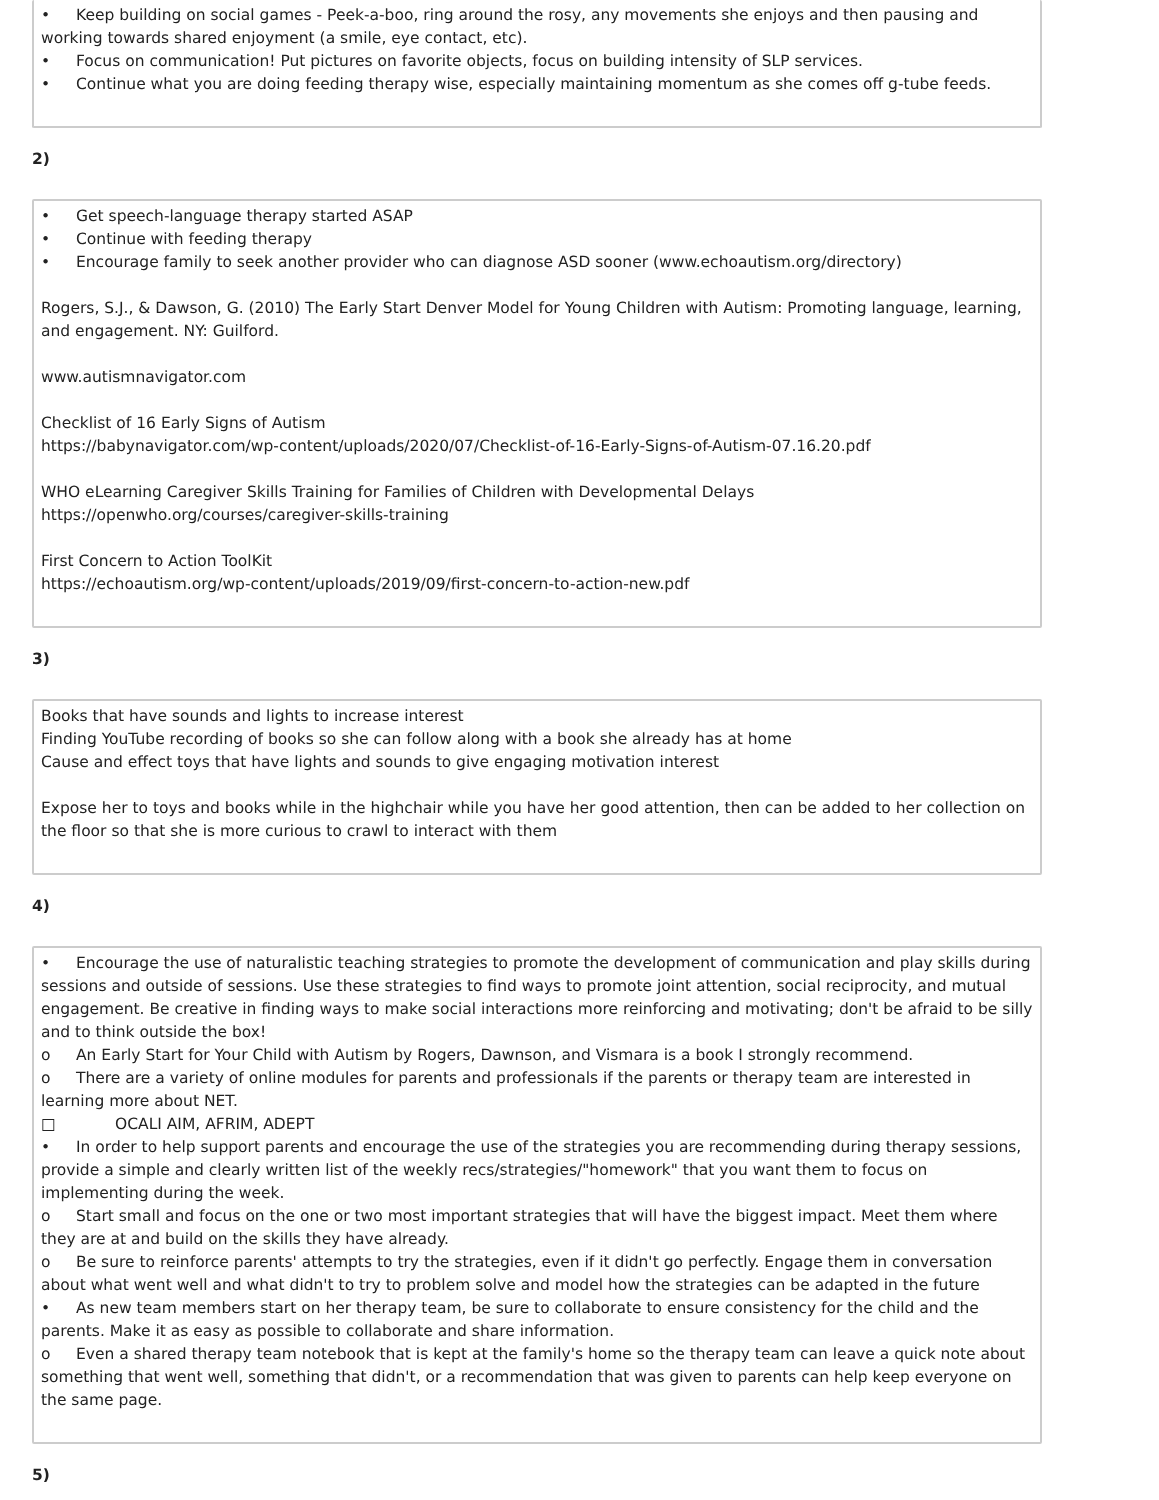• Keep building on social games - Peek-a-boo, ring around the rosy, any movements she enjoys and then pausing and working towards shared enjoyment (a smile, eye contact, etc).
• Focus on communication! Put pictures on favorite objects, focus on building intensity of SLP services.
• Continue what you are doing feeding therapy wise, especially maintaining momentum as she comes off g-tube feeds.
2)
• Get speech-language therapy started ASAP
• Continue with feeding therapy
• Encourage family to seek another provider who can diagnose ASD sooner (www.echoautism.org/directory)
Rogers, S.J., & Dawson, G. (2010) The Early Start Denver Model for Young Children with Autism: Promoting language, learning, and engagement. NY: Guilford.
www.autismnavigator.com
Checklist of 16 Early Signs of Autism
https://babynavigator.com/wp-content/uploads/2020/07/Checklist-of-16-Early-Signs-of-Autism-07.16.20.pdf
WHO eLearning Caregiver Skills Training for Families of Children with Developmental Delays
https://openwho.org/courses/caregiver-skills-training
First Concern to Action ToolKit
https://echoautism.org/wp-content/uploads/2019/09/first-concern-to-action-new.pdf
3)
Books that have sounds and lights to increase interest
Finding YouTube recording of books so she can follow along with a book she already has at home
Cause and effect toys that have lights and sounds to give engaging motivation interest
Expose her to toys and books while in the highchair while you have her good attention, then can be added to her collection on the floor so that she is more curious to crawl to interact with them
4)
• Encourage the use of naturalistic teaching strategies to promote the development of communication and play skills during sessions and outside of sessions. Use these strategies to find ways to promote joint attention, social reciprocity, and mutual engagement. Be creative in finding ways to make social interactions more reinforcing and motivating; don't be afraid to be silly and to think outside the box!
o An Early Start for Your Child with Autism by Rogers, Dawnson, and Vismara is a book I strongly recommend.
o There are a variety of online modules for parents and professionals if the parents or therapy team are interested in learning more about NET.
□ OCALI AIM, AFRIM, ADEPT
• In order to help support parents and encourage the use of the strategies you are recommending during therapy sessions, provide a simple and clearly written list of the weekly recs/strategies/"homework" that you want them to focus on implementing during the week.
o Start small and focus on the one or two most important strategies that will have the biggest impact. Meet them where they are at and build on the skills they have already.
o Be sure to reinforce parents' attempts to try the strategies, even if it didn't go perfectly. Engage them in conversation about what went well and what didn't to try to problem solve and model how the strategies can be adapted in the future
• As new team members start on her therapy team, be sure to collaborate to ensure consistency for the child and the parents. Make it as easy as possible to collaborate and share information.
o Even a shared therapy team notebook that is kept at the family's home so the therapy team can leave a quick note about something that went well, something that didn't, or a recommendation that was given to parents can help keep everyone on the same page.
5)